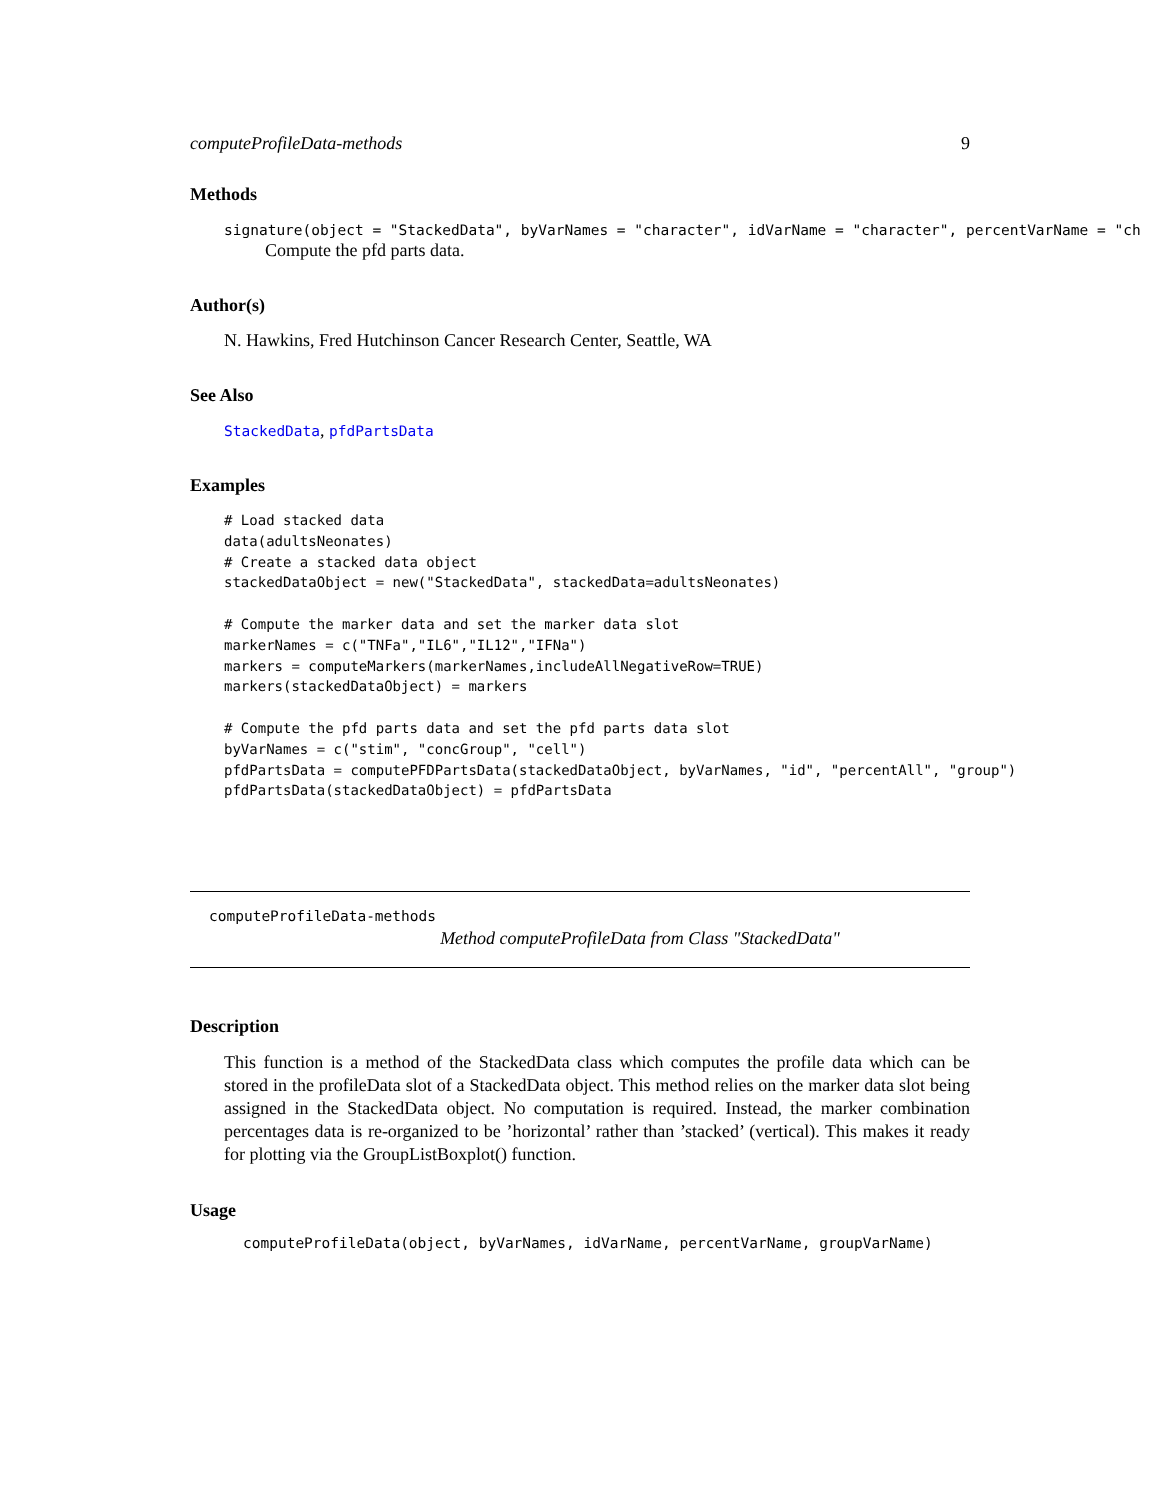computeProfileData-methods 9
Methods
signature(object = "StackedData", byVarNames = "character", idVarName = "character", percentVarName = "ch
Compute the pfd parts data.
Author(s)
N. Hawkins, Fred Hutchinson Cancer Research Center, Seattle, WA
See Also
StackedData, pfdPartsData
Examples
# Load stacked data
data(adultsNeonates)
# Create a stacked data object
stackedDataObject = new("StackedData", stackedData=adultsNeonates)

# Compute the marker data and set the marker data slot
markerNames = c("TNFa","IL6","IL12","IFNa")
markers = computeMarkers(markerNames,includeAllNegativeRow=TRUE)
markers(stackedDataObject) = markers

# Compute the pfd parts data and set the pfd parts data slot
byVarNames = c("stim", "concGroup", "cell")
pfdPartsData = computePFDPartsData(stackedDataObject, byVarNames, "id", "percentAll", "group")
pfdPartsData(stackedDataObject) = pfdPartsData
computeProfileData-methods
Method computeProfileData from Class "StackedData"
Description
This function is a method of the StackedData class which computes the profile data which can be stored in the profileData slot of a StackedData object. This method relies on the marker data slot being assigned in the StackedData object. No computation is required. Instead, the marker combination percentages data is re-organized to be ’horizontal’ rather than ’stacked’ (vertical). This makes it ready for plotting via the GroupListBoxplot() function.
Usage
computeProfileData(object, byVarNames, idVarName, percentVarName, groupVarName)